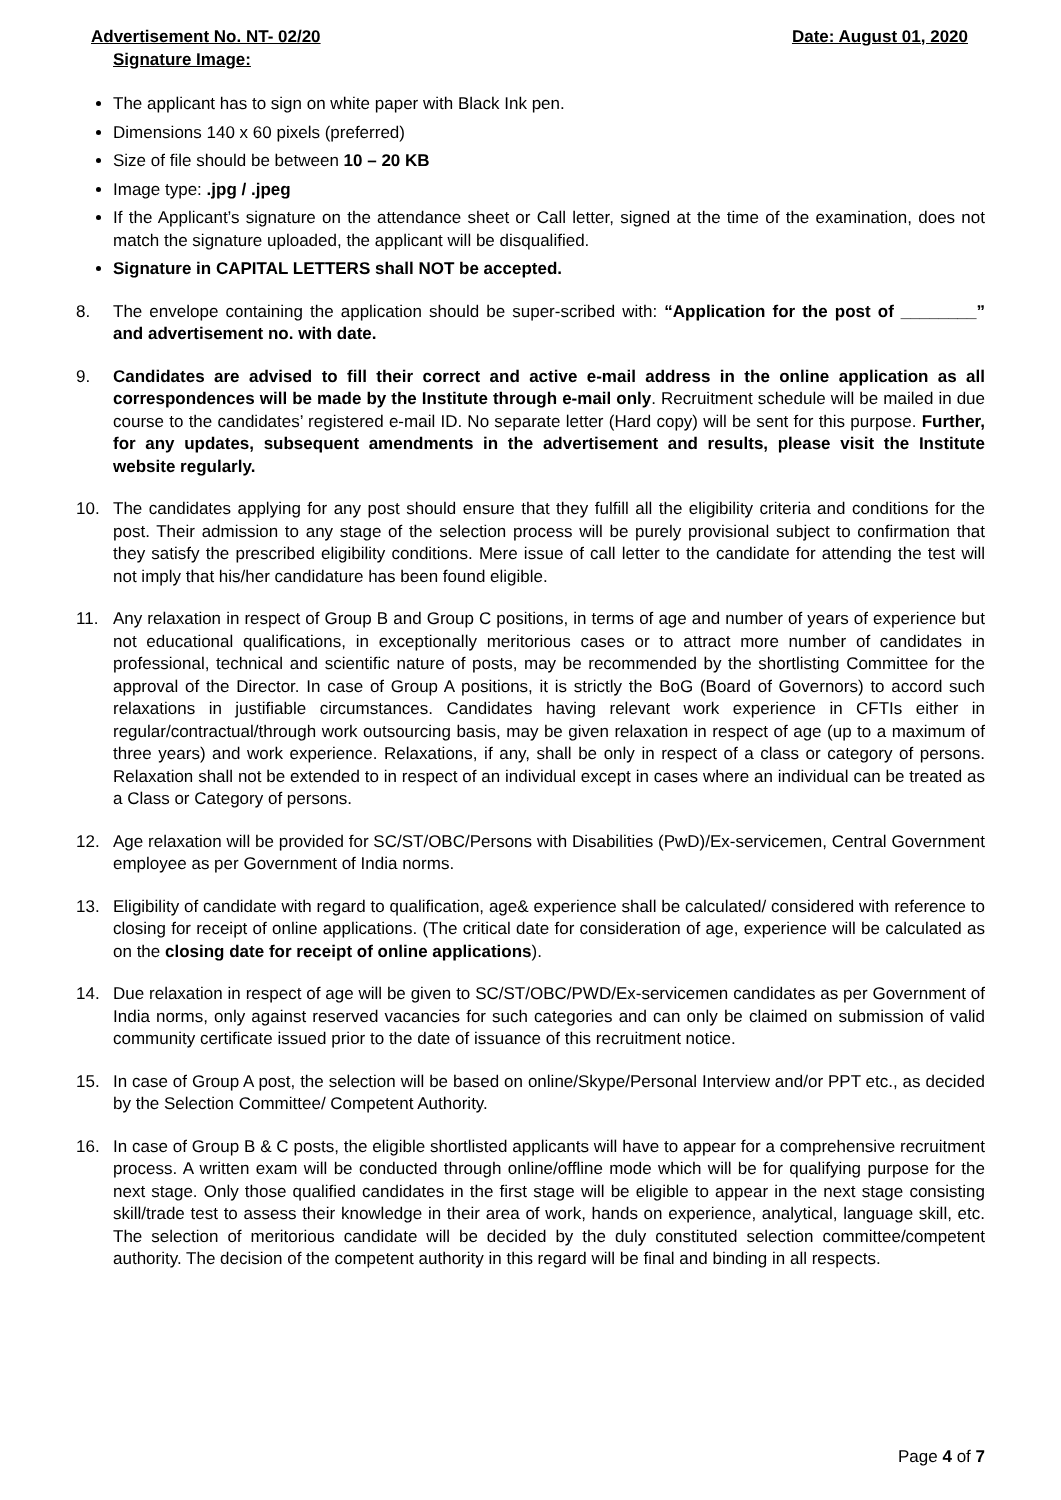Advertisement No. NT- 02/20 Date: August 01, 2020
Signature Image:
The applicant has to sign on white paper with Black Ink pen.
Dimensions 140 x 60 pixels (preferred)
Size of file should be between 10 – 20 KB
Image type: .jpg / .jpeg
If the Applicant’s signature on the attendance sheet or Call letter, signed at the time of the examination, does not match the signature uploaded, the applicant will be disqualified.
Signature in CAPITAL LETTERS shall NOT be accepted.
8. The envelope containing the application should be super-scribed with: “Application for the post of ________” and advertisement no. with date.
9. Candidates are advised to fill their correct and active e-mail address in the online application as all correspondences will be made by the Institute through e-mail only. Recruitment schedule will be mailed in due course to the candidates’ registered e-mail ID. No separate letter (Hard copy) will be sent for this purpose. Further, for any updates, subsequent amendments in the advertisement and results, please visit the Institute website regularly.
10. The candidates applying for any post should ensure that they fulfill all the eligibility criteria and conditions for the post. Their admission to any stage of the selection process will be purely provisional subject to confirmation that they satisfy the prescribed eligibility conditions. Mere issue of call letter to the candidate for attending the test will not imply that his/her candidature has been found eligible.
11. Any relaxation in respect of Group B and Group C positions, in terms of age and number of years of experience but not educational qualifications, in exceptionally meritorious cases or to attract more number of candidates in professional, technical and scientific nature of posts, may be recommended by the shortlisting Committee for the approval of the Director. In case of Group A positions, it is strictly the BoG (Board of Governors) to accord such relaxations in justifiable circumstances. Candidates having relevant work experience in CFTIs either in regular/contractual/through work outsourcing basis, may be given relaxation in respect of age (up to a maximum of three years) and work experience. Relaxations, if any, shall be only in respect of a class or category of persons. Relaxation shall not be extended to in respect of an individual except in cases where an individual can be treated as a Class or Category of persons.
12. Age relaxation will be provided for SC/ST/OBC/Persons with Disabilities (PwD)/Ex-servicemen, Central Government employee as per Government of India norms.
13. Eligibility of candidate with regard to qualification, age& experience shall be calculated/ considered with reference to closing for receipt of online applications. (The critical date for consideration of age, experience will be calculated as on the closing date for receipt of online applications).
14. Due relaxation in respect of age will be given to SC/ST/OBC/PWD/Ex-servicemen candidates as per Government of India norms, only against reserved vacancies for such categories and can only be claimed on submission of valid community certificate issued prior to the date of issuance of this recruitment notice.
15. In case of Group A post, the selection will be based on online/Skype/Personal Interview and/or PPT etc., as decided by the Selection Committee/ Competent Authority.
16. In case of Group B & C posts, the eligible shortlisted applicants will have to appear for a comprehensive recruitment process. A written exam will be conducted through online/offline mode which will be for qualifying purpose for the next stage. Only those qualified candidates in the first stage will be eligible to appear in the next stage consisting skill/trade test to assess their knowledge in their area of work, hands on experience, analytical, language skill, etc. The selection of meritorious candidate will be decided by the duly constituted selection committee/competent authority. The decision of the competent authority in this regard will be final and binding in all respects.
Page 4 of 7